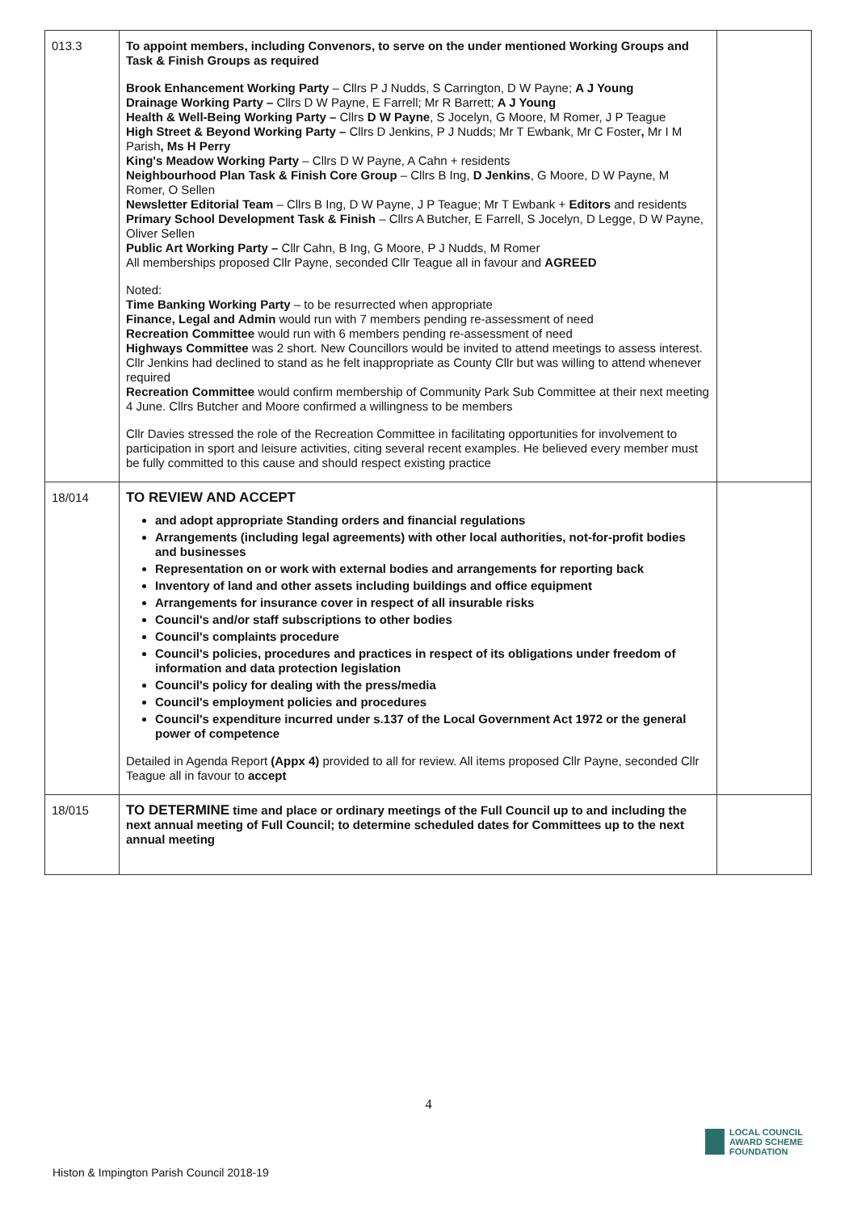| 013.3 | To appoint members, including Convenors, to serve on the under mentioned Working Groups and Task & Finish Groups as required Brook Enhancement Working Party – Cllrs P J Nudds, S Carrington, D W Payne; A J Young Drainage Working Party – Cllrs D W Payne, E Farrell; Mr R Barrett; A J Young Health & Well-Being Working Party – Cllrs D W Payne , S Jocelyn, G Moore, M Romer, J P Teague High Street & Beyond Working Party – Cllrs D Jenkins, P J Nudds; Mr T Ewbank, Mr C Foster , Mr I M Parish , Ms H Perry King's Meadow Working Party – Cllrs D W Payne, A Cahn + residents Neighbourhood Plan Task & Finish Core Group – Cllrs B Ing, D Jenkins , G Moore, D W Payne, M Romer, O Sellen Newsletter Editorial Team – Cllrs B Ing, D W Payne, J P Teague; Mr T Ewbank + Editors and residents Primary School Development Task & Finish – Cllrs A Butcher, E Farrell, S Jocelyn, D Legge, D W Payne, Oliver Sellen Public Art Working Party – Cllr Cahn, B Ing, G Moore, P J Nudds, M Romer All memberships proposed Cllr Payne, seconded Cllr Teague all in favour and AGREED Noted: Time Banking Working Party – to be resurrected when appropriate Finance, Legal and Admin would run with 7 members pending re-assessment of need Recreation Committee would run with 6 members pending re-assessment of need Highways Committee was 2 short. New Councillors would be invited to attend meetings to assess interest. Cllr Jenkins had declined to stand as he felt inappropriate as County Cllr but was willing to attend whenever required Recreation Committee would confirm membership of Community Park Sub Committee at their next meeting 4 June. Cllrs Butcher and Moore confirmed a willingness to be members Cllr Davies stressed the role of the Recreation Committee in facilitating opportunities for involvement to participation in sport and leisure activities, citing several recent examples. He believed every member must be fully committed to this cause and should respect existing practice | |
| 18/014 | TO REVIEW AND ACCEPT and adopt appropriate Standing orders and financial regulations Arrangements (including legal agreements) with other local authorities, not-for-profit bodies and businesses Representation on or work with external bodies and arrangements for reporting back Inventory of land and other assets including buildings and office equipment Arrangements for insurance cover in respect of all insurable risks Council's and/or staff subscriptions to other bodies Council's complaints procedure Council's policies, procedures and practices in respect of its obligations under freedom of information and data protection legislation Council's policy for dealing with the press/media Council's employment policies and procedures Council's expenditure incurred under s.137 of the Local Government Act 1972 or the general power of competence Detailed in Agenda Report (Appx 4) provided to all for review. All items proposed Cllr Payne, seconded Cllr Teague all in favour to accept | |
| 18/015 | TO DETERMINE time and place or ordinary meetings of the Full Council up to and including the next annual meeting of Full Council; to determine scheduled dates for Committees up to the next annual meeting | |
4
Histon & Impington Parish Council 2018-19
LOCAL COUNCIL
AWARD SCHEME
FOUNDATION